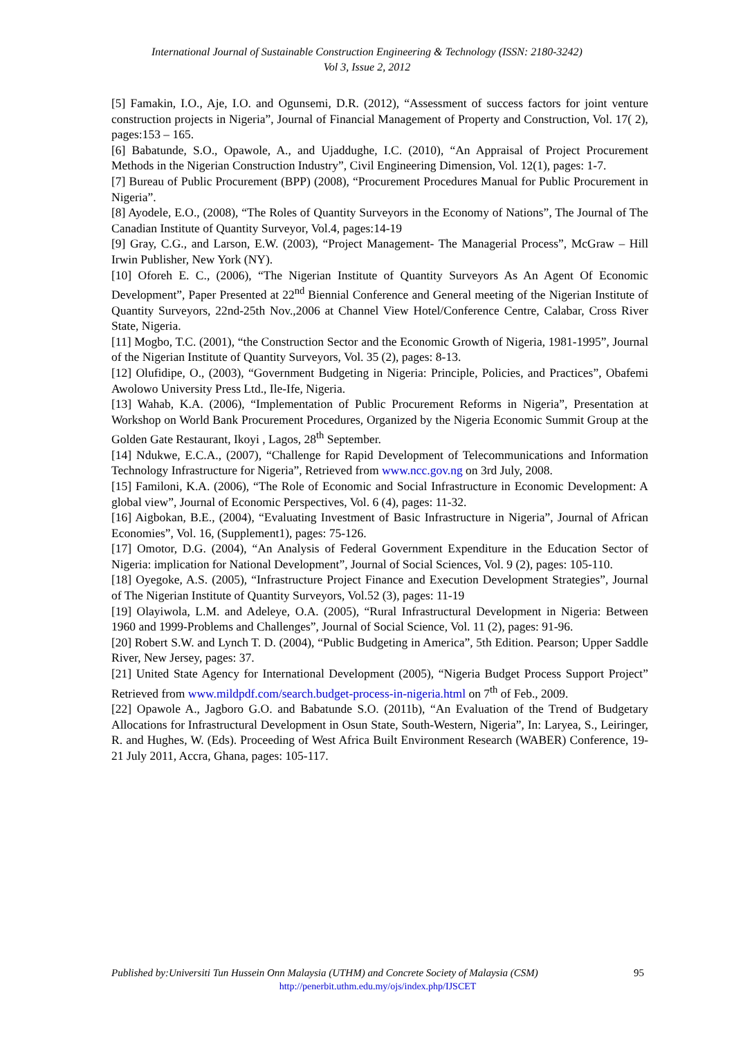International Journal of Sustainable Construction Engineering & Technology (ISSN: 2180-3242)
Vol 3, Issue 2, 2012
[5] Famakin, I.O., Aje, I.O. and Ogunsemi, D.R. (2012), “Assessment of success factors for joint venture construction projects in Nigeria”, Journal of Financial Management of Property and Construction, Vol. 17( 2), pages:153 – 165.
[6] Babatunde, S.O., Opawole, A., and Ujaddughe, I.C. (2010), “An Appraisal of Project Procurement Methods in the Nigerian Construction Industry”, Civil Engineering Dimension, Vol. 12(1), pages: 1-7.
[7] Bureau of Public Procurement (BPP) (2008), “Procurement Procedures Manual for Public Procurement in Nigeria”.
[8] Ayodele, E.O., (2008), “The Roles of Quantity Surveyors in the Economy of Nations”, The Journal of The Canadian Institute of Quantity Surveyor, Vol.4, pages:14-19
[9] Gray, C.G., and Larson, E.W. (2003), “Project Management- The Managerial Process”, McGraw – Hill Irwin Publisher, New York (NY).
[10] Oforeh E. C., (2006), “The Nigerian Institute of Quantity Surveyors As An Agent Of Economic Development”, Paper Presented at 22<sup>nd</sup> Biennial Conference and General meeting of the Nigerian Institute of Quantity Surveyors, 22nd-25th Nov.,2006 at Channel View Hotel/Conference Centre, Calabar, Cross River State, Nigeria.
[11] Mogbo, T.C. (2001), “the Construction Sector and the Economic Growth of Nigeria, 1981-1995”, Journal of the Nigerian Institute of Quantity Surveyors, Vol. 35 (2), pages: 8-13.
[12] Olufidipe, O., (2003), “Government Budgeting in Nigeria: Principle, Policies, and Practices”, Obafemi Awolowo University Press Ltd., Ile-Ife, Nigeria.
[13] Wahab, K.A. (2006), “Implementation of Public Procurement Reforms in Nigeria”, Presentation at Workshop on World Bank Procurement Procedures, Organized by the Nigeria Economic Summit Group at the Golden Gate Restaurant, Ikoyi , Lagos, 28<sup>th</sup> September.
[14] Ndukwe, E.C.A., (2007), “Challenge for Rapid Development of Telecommunications and Information Technology Infrastructure for Nigeria”, Retrieved from www.ncc.gov.ng on 3rd July, 2008.
[15] Familoni, K.A. (2006), “The Role of Economic and Social Infrastructure in Economic Development: A global view”, Journal of Economic Perspectives, Vol. 6 (4), pages: 11-32.
[16] Aigbokan, B.E., (2004), “Evaluating Investment of Basic Infrastructure in Nigeria”, Journal of African Economies”, Vol. 16, (Supplement1), pages: 75-126.
[17] Omotor, D.G. (2004), “An Analysis of Federal Government Expenditure in the Education Sector of Nigeria: implication for National Development”, Journal of Social Sciences, Vol. 9 (2), pages: 105-110.
[18] Oyegoke, A.S. (2005), “Infrastructure Project Finance and Execution Development Strategies”, Journal of The Nigerian Institute of Quantity Surveyors, Vol.52 (3), pages: 11-19
[19] Olayiwola, L.M. and Adeleye, O.A. (2005), “Rural Infrastructural Development in Nigeria: Between 1960 and 1999-Problems and Challenges”, Journal of Social Science, Vol. 11 (2), pages: 91-96.
[20] Robert S.W. and Lynch T. D. (2004), “Public Budgeting in America”, 5th Edition. Pearson; Upper Saddle River, New Jersey, pages: 37.
[21] United State Agency for International Development (2005), “Nigeria Budget Process Support Project” Retrieved from www.mildpdf.com/search.budget-process-in-nigeria.html on 7<sup>th</sup> of Feb., 2009.
[22] Opawole A., Jagboro G.O. and Babatunde S.O. (2011b), “An Evaluation of the Trend of Budgetary Allocations for Infrastructural Development in Osun State, South-Western, Nigeria”, In: Laryea, S., Leiringer, R. and Hughes, W. (Eds). Proceeding of West Africa Built Environment Research (WABER) Conference, 19-21 July 2011, Accra, Ghana, pages: 105-117.
Published by:Universiti Tun Hussein Onn Malaysia (UTHM) and Concrete Society of Malaysia (CSM) 95
http://penerbit.uthm.edu.my/ojs/index.php/IJSCET